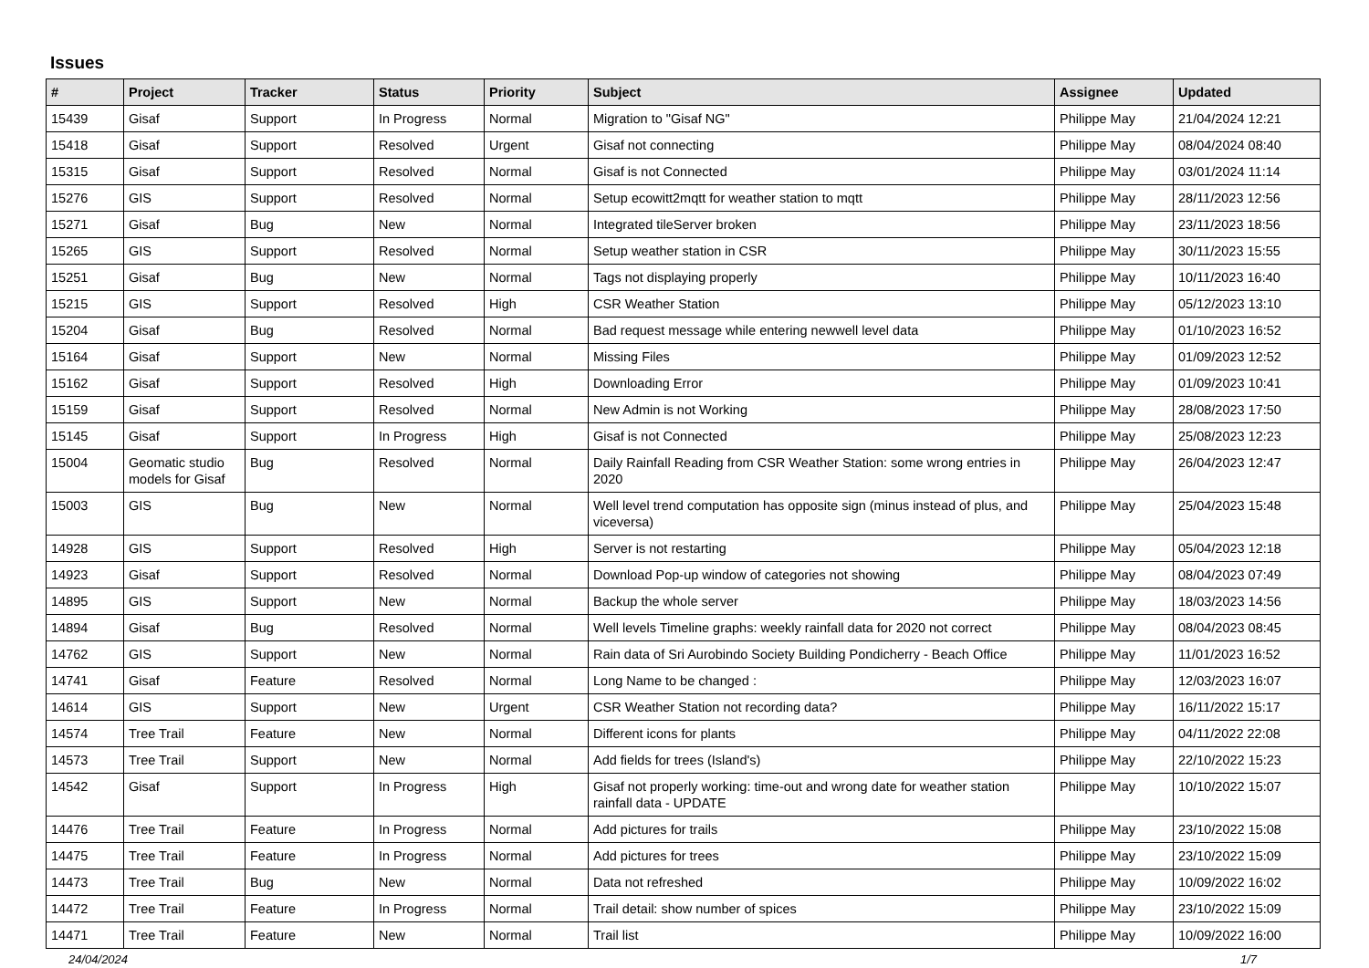Issues
| # | Project | Tracker | Status | Priority | Subject | Assignee | Updated |
| --- | --- | --- | --- | --- | --- | --- | --- |
| 15439 | Gisaf | Support | In Progress | Normal | Migration to "Gisaf NG" | Philippe May | 21/04/2024 12:21 |
| 15418 | Gisaf | Support | Resolved | Urgent | Gisaf not connecting | Philippe May | 08/04/2024 08:40 |
| 15315 | Gisaf | Support | Resolved | Normal | Gisaf is not Connected | Philippe May | 03/01/2024 11:14 |
| 15276 | GIS | Support | Resolved | Normal | Setup ecowitt2mqtt for weather station to mqtt | Philippe May | 28/11/2023 12:56 |
| 15271 | Gisaf | Bug | New | Normal | Integrated tileServer broken | Philippe May | 23/11/2023 18:56 |
| 15265 | GIS | Support | Resolved | Normal | Setup weather station in CSR | Philippe May | 30/11/2023 15:55 |
| 15251 | Gisaf | Bug | New | Normal | Tags not displaying properly | Philippe May | 10/11/2023 16:40 |
| 15215 | GIS | Support | Resolved | High | CSR Weather Station | Philippe May | 05/12/2023 13:10 |
| 15204 | Gisaf | Bug | Resolved | Normal | Bad request message while entering newwell level data | Philippe May | 01/10/2023 16:52 |
| 15164 | Gisaf | Support | New | Normal | Missing Files | Philippe May | 01/09/2023 12:52 |
| 15162 | Gisaf | Support | Resolved | High | Downloading Error | Philippe May | 01/09/2023 10:41 |
| 15159 | Gisaf | Support | Resolved | Normal | New Admin is not Working | Philippe May | 28/08/2023 17:50 |
| 15145 | Gisaf | Support | In Progress | High | Gisaf is not Connected | Philippe May | 25/08/2023 12:23 |
| 15004 | Geomatic studio models for Gisaf | Bug | Resolved | Normal | Daily Rainfall Reading from CSR Weather Station: some wrong entries in 2020 | Philippe May | 26/04/2023 12:47 |
| 15003 | GIS | Bug | New | Normal | Well level trend computation has opposite sign (minus instead of plus, and viceversa) | Philippe May | 25/04/2023 15:48 |
| 14928 | GIS | Support | Resolved | High | Server is not restarting | Philippe May | 05/04/2023 12:18 |
| 14923 | Gisaf | Support | Resolved | Normal | Download Pop-up window of categories not showing | Philippe May | 08/04/2023 07:49 |
| 14895 | GIS | Support | New | Normal | Backup the whole server | Philippe May | 18/03/2023 14:56 |
| 14894 | Gisaf | Bug | Resolved | Normal | Well levels Timeline graphs: weekly rainfall data for 2020 not correct | Philippe May | 08/04/2023 08:45 |
| 14762 | GIS | Support | New | Normal | Rain data of Sri Aurobindo Society Building Pondicherry - Beach Office | Philippe May | 11/01/2023 16:52 |
| 14741 | Gisaf | Feature | Resolved | Normal | Long Name to be changed : | Philippe May | 12/03/2023 16:07 |
| 14614 | GIS | Support | New | Urgent | CSR Weather Station not recording data? | Philippe May | 16/11/2022 15:17 |
| 14574 | Tree Trail | Feature | New | Normal | Different icons for plants | Philippe May | 04/11/2022 22:08 |
| 14573 | Tree Trail | Support | New | Normal | Add fields for trees (Island's) | Philippe May | 22/10/2022 15:23 |
| 14542 | Gisaf | Support | In Progress | High | Gisaf not properly working: time-out and wrong date for weather station rainfall data - UPDATE | Philippe May | 10/10/2022 15:07 |
| 14476 | Tree Trail | Feature | In Progress | Normal | Add pictures for trails | Philippe May | 23/10/2022 15:08 |
| 14475 | Tree Trail | Feature | In Progress | Normal | Add pictures for trees | Philippe May | 23/10/2022 15:09 |
| 14473 | Tree Trail | Bug | New | Normal | Data not refreshed | Philippe May | 10/09/2022 16:02 |
| 14472 | Tree Trail | Feature | In Progress | Normal | Trail detail: show number of spices | Philippe May | 23/10/2022 15:09 |
| 14471 | Tree Trail | Feature | New | Normal | Trail list | Philippe May | 10/09/2022 16:00 |
24/04/2024 1/7